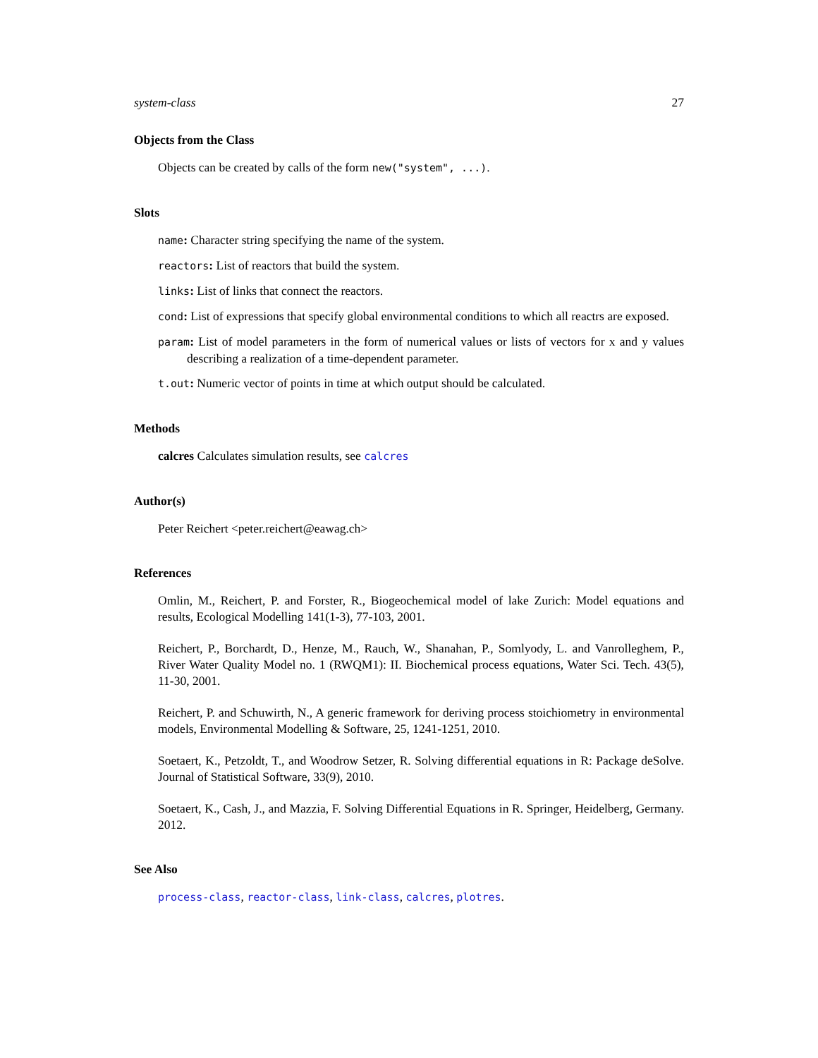system-class 27
Objects from the Class
Objects can be created by calls of the form new("system", ...).
Slots
name: Character string specifying the name of the system.
reactors: List of reactors that build the system.
links: List of links that connect the reactors.
cond: List of expressions that specify global environmental conditions to which all reactrs are exposed.
param: List of model parameters in the form of numerical values or lists of vectors for x and y values describing a realization of a time-dependent parameter.
t.out: Numeric vector of points in time at which output should be calculated.
Methods
calcres Calculates simulation results, see calcres
Author(s)
Peter Reichert <peter.reichert@eawag.ch>
References
Omlin, M., Reichert, P. and Forster, R., Biogeochemical model of lake Zurich: Model equations and results, Ecological Modelling 141(1-3), 77-103, 2001.
Reichert, P., Borchardt, D., Henze, M., Rauch, W., Shanahan, P., Somlyody, L. and Vanrolleghem, P., River Water Quality Model no. 1 (RWQM1): II. Biochemical process equations, Water Sci. Tech. 43(5), 11-30, 2001.
Reichert, P. and Schuwirth, N., A generic framework for deriving process stoichiometry in environmental models, Environmental Modelling & Software, 25, 1241-1251, 2010.
Soetaert, K., Petzoldt, T., and Woodrow Setzer, R. Solving differential equations in R: Package deSolve. Journal of Statistical Software, 33(9), 2010.
Soetaert, K., Cash, J., and Mazzia, F. Solving Differential Equations in R. Springer, Heidelberg, Germany. 2012.
See Also
process-class, reactor-class, link-class, calcres, plotres.